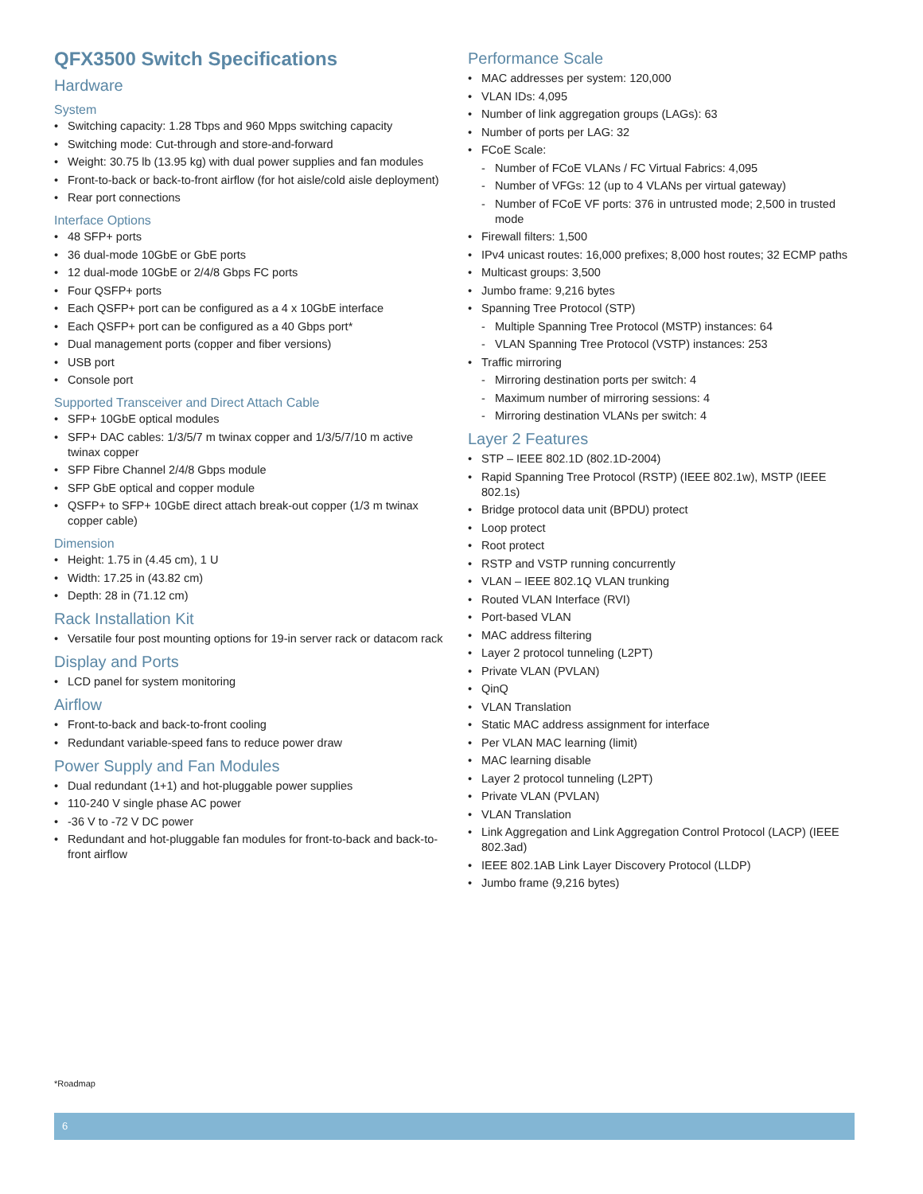QFX3500 Switch Specifications
Hardware
System
• Switching capacity: 1.28 Tbps and 960 Mpps switching capacity
• Switching mode: Cut-through and store-and-forward
• Weight: 30.75 lb (13.95 kg) with dual power supplies and fan modules
• Front-to-back or back-to-front airflow (for hot aisle/cold aisle deployment)
• Rear port connections
Interface Options
• 48 SFP+ ports
• 36 dual-mode 10GbE or GbE ports
• 12 dual-mode 10GbE or 2/4/8 Gbps FC ports
• Four QSFP+ ports
• Each QSFP+ port can be configured as a 4 x 10GbE interface
• Each QSFP+ port can be configured as a 40 Gbps port*
• Dual management ports (copper and fiber versions)
• USB port
• Console port
Supported Transceiver and Direct Attach Cable
• SFP+ 10GbE optical modules
• SFP+ DAC cables: 1/3/5/7 m twinax copper and 1/3/5/7/10 m active twinax copper
• SFP Fibre Channel 2/4/8 Gbps module
• SFP GbE optical and copper module
• QSFP+ to SFP+ 10GbE direct attach break-out copper (1/3 m twinax copper cable)
Dimension
• Height: 1.75 in (4.45 cm), 1 U
• Width: 17.25 in (43.82 cm)
• Depth: 28 in (71.12 cm)
Rack Installation Kit
• Versatile four post mounting options for 19-in server rack or datacom rack
Display and Ports
• LCD panel for system monitoring
Airflow
• Front-to-back and back-to-front cooling
• Redundant variable-speed fans to reduce power draw
Power Supply and Fan Modules
• Dual redundant (1+1) and hot-pluggable power supplies
• 110-240 V single phase AC power
• -36 V to -72 V DC power
• Redundant and hot-pluggable fan modules for front-to-back and back-to-front airflow
Performance Scale
• MAC addresses per system: 120,000
• VLAN IDs: 4,095
• Number of link aggregation groups (LAGs): 63
• Number of ports per LAG: 32
• FCoE Scale:
- Number of FCoE VLANs / FC Virtual Fabrics: 4,095
- Number of VFGs: 12 (up to 4 VLANs per virtual gateway)
- Number of FCoE VF ports: 376 in untrusted mode; 2,500 in trusted mode
• Firewall filters: 1,500
• IPv4 unicast routes: 16,000 prefixes; 8,000 host routes; 32 ECMP paths
• Multicast groups: 3,500
• Jumbo frame: 9,216 bytes
• Spanning Tree Protocol (STP)
- Multiple Spanning Tree Protocol (MSTP) instances: 64
- VLAN Spanning Tree Protocol (VSTP) instances: 253
• Traffic mirroring
- Mirroring destination ports per switch: 4
- Maximum number of mirroring sessions: 4
- Mirroring destination VLANs per switch: 4
Layer 2 Features
• STP – IEEE 802.1D (802.1D-2004)
• Rapid Spanning Tree Protocol (RSTP) (IEEE 802.1w), MSTP (IEEE 802.1s)
• Bridge protocol data unit (BPDU) protect
• Loop protect
• Root protect
• RSTP and VSTP running concurrently
• VLAN – IEEE 802.1Q VLAN trunking
• Routed VLAN Interface (RVI)
• Port-based VLAN
• MAC address filtering
• Layer 2 protocol tunneling (L2PT)
• Private VLAN (PVLAN)
• QinQ
• VLAN Translation
• Static MAC address assignment for interface
• Per VLAN MAC learning (limit)
• MAC learning disable
• Layer 2 protocol tunneling (L2PT)
• Private VLAN (PVLAN)
• VLAN Translation
• Link Aggregation and Link Aggregation Control Protocol (LACP) (IEEE 802.3ad)
• IEEE 802.1AB Link Layer Discovery Protocol (LLDP)
• Jumbo frame (9,216 bytes)
*Roadmap
6